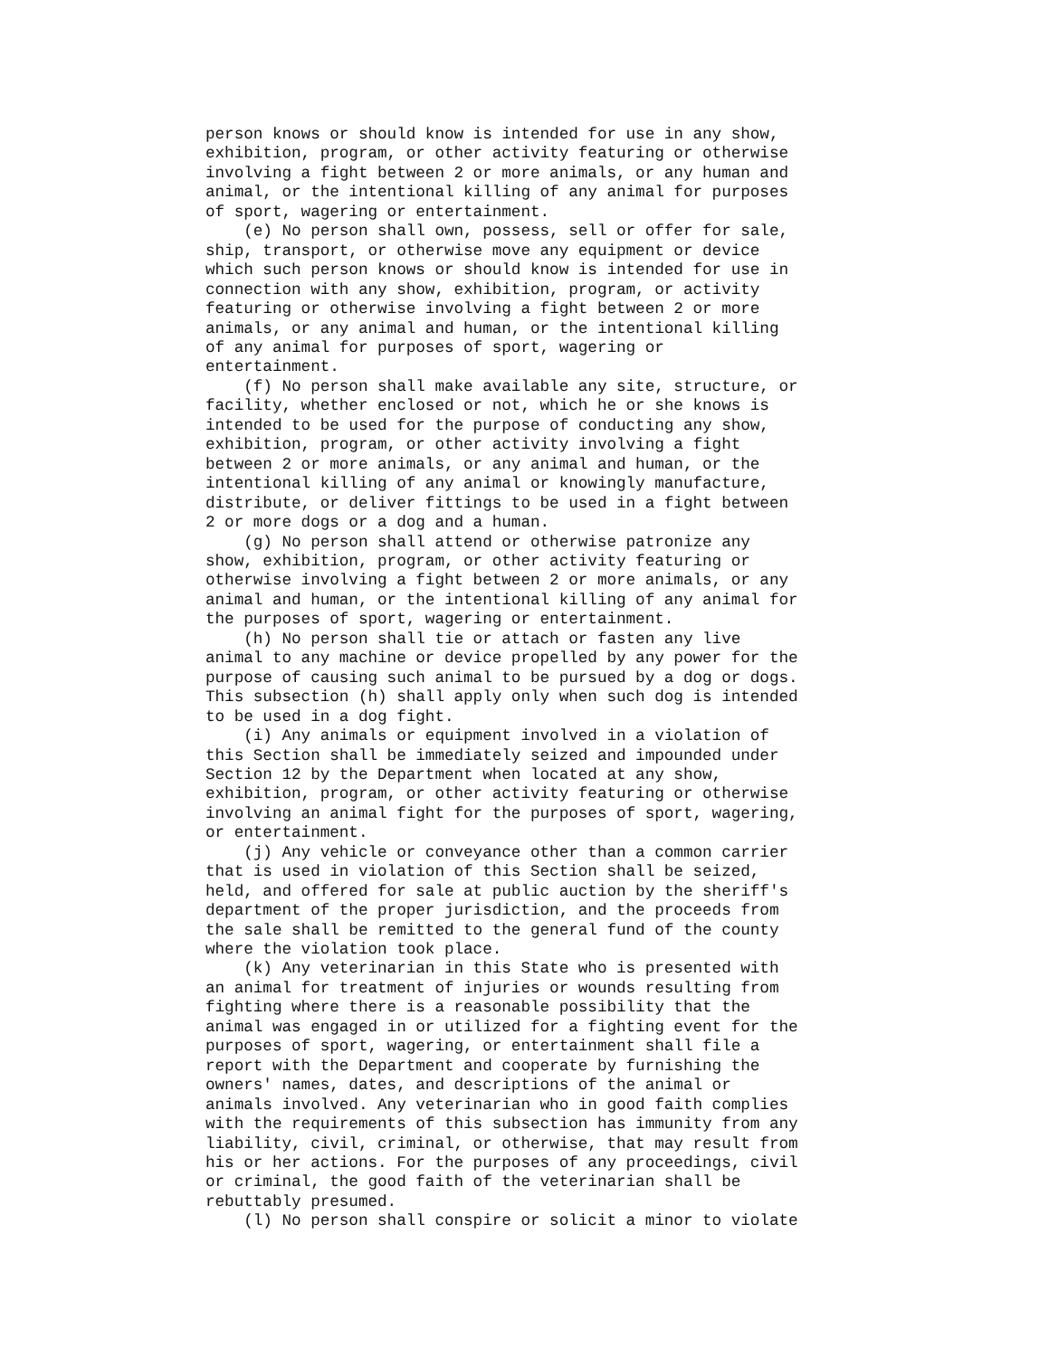person knows or should know is intended for use in any show,
exhibition, program, or other activity featuring or otherwise
involving a fight between 2 or more animals, or any human and
animal, or the intentional killing of any animal for purposes
of sport, wagering or entertainment.
    (e) No person shall own, possess, sell or offer for sale,
ship, transport, or otherwise move any equipment or device
which such person knows or should know is intended for use in
connection with any show, exhibition, program, or activity
featuring or otherwise involving a fight between 2 or more
animals, or any animal and human, or the intentional killing
of any animal for purposes of sport, wagering or
entertainment.
    (f) No person shall make available any site, structure, or
facility, whether enclosed or not, which he or she knows is
intended to be used for the purpose of conducting any show,
exhibition, program, or other activity involving a fight
between 2 or more animals, or any animal and human, or the
intentional killing of any animal or knowingly manufacture,
distribute, or deliver fittings to be used in a fight between
2 or more dogs or a dog and a human.
    (g) No person shall attend or otherwise patronize any
show, exhibition, program, or other activity featuring or
otherwise involving a fight between 2 or more animals, or any
animal and human, or the intentional killing of any animal for
the purposes of sport, wagering or entertainment.
    (h) No person shall tie or attach or fasten any live
animal to any machine or device propelled by any power for the
purpose of causing such animal to be pursued by a dog or dogs.
This subsection (h) shall apply only when such dog is intended
to be used in a dog fight.
    (i) Any animals or equipment involved in a violation of
this Section shall be immediately seized and impounded under
Section 12 by the Department when located at any show,
exhibition, program, or other activity featuring or otherwise
involving an animal fight for the purposes of sport, wagering,
or entertainment.
    (j) Any vehicle or conveyance other than a common carrier
that is used in violation of this Section shall be seized,
held, and offered for sale at public auction by the sheriff's
department of the proper jurisdiction, and the proceeds from
the sale shall be remitted to the general fund of the county
where the violation took place.
    (k) Any veterinarian in this State who is presented with
an animal for treatment of injuries or wounds resulting from
fighting where there is a reasonable possibility that the
animal was engaged in or utilized for a fighting event for the
purposes of sport, wagering, or entertainment shall file a
report with the Department and cooperate by furnishing the
owners' names, dates, and descriptions of the animal or
animals involved. Any veterinarian who in good faith complies
with the requirements of this subsection has immunity from any
liability, civil, criminal, or otherwise, that may result from
his or her actions. For the purposes of any proceedings, civil
or criminal, the good faith of the veterinarian shall be
rebuttably presumed.
    (l) No person shall conspire or solicit a minor to violate